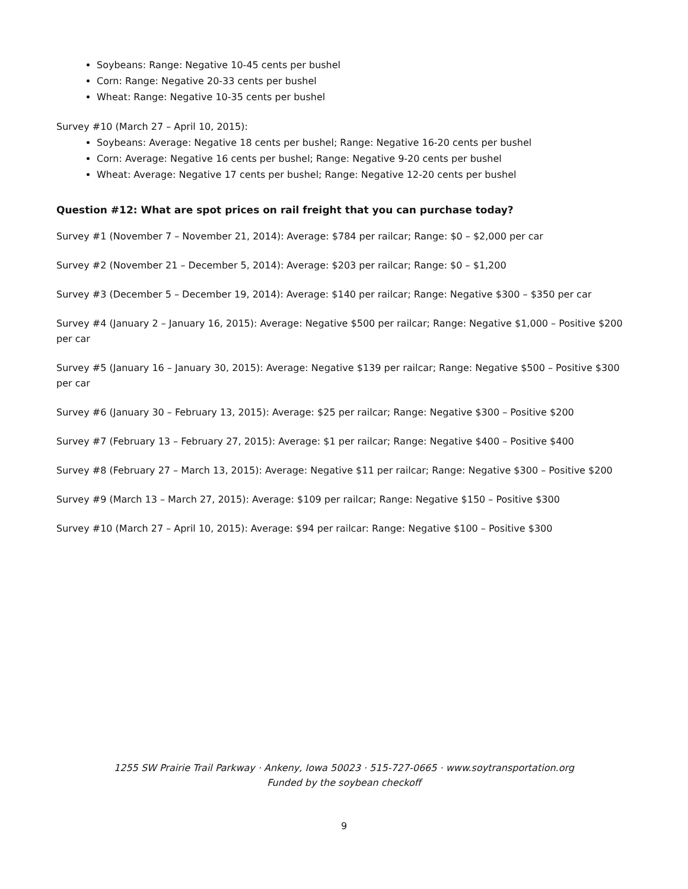Soybeans: Range: Negative 10-45 cents per bushel
Corn: Range: Negative 20-33 cents per bushel
Wheat: Range: Negative 10-35 cents per bushel
Survey #10 (March 27 – April 10, 2015):
Soybeans: Average: Negative 18 cents per bushel; Range: Negative 16-20 cents per bushel
Corn: Average: Negative 16 cents per bushel; Range: Negative 9-20 cents per bushel
Wheat: Average: Negative 17 cents per bushel; Range: Negative 12-20 cents per bushel
Question #12: What are spot prices on rail freight that you can purchase today?
Survey #1 (November 7 – November 21, 2014): Average: $784 per railcar; Range: $0 – $2,000 per car
Survey #2 (November 21 – December 5, 2014): Average: $203 per railcar; Range: $0 – $1,200
Survey #3 (December 5 – December 19, 2014): Average: $140 per railcar; Range: Negative $300 – $350 per car
Survey #4 (January 2 – January 16, 2015): Average: Negative $500 per railcar; Range: Negative $1,000 – Positive $200 per car
Survey #5 (January 16 – January 30, 2015): Average: Negative $139 per railcar; Range: Negative $500 – Positive $300 per car
Survey #6 (January 30 – February 13, 2015): Average: $25 per railcar; Range: Negative $300 – Positive $200
Survey #7 (February 13 – February 27, 2015): Average: $1 per railcar; Range: Negative $400 – Positive $400
Survey #8 (February 27 – March 13, 2015): Average: Negative $11 per railcar; Range: Negative $300 – Positive $200
Survey #9 (March 13 – March 27, 2015): Average: $109 per railcar; Range: Negative $150 – Positive $300
Survey #10 (March 27 – April 10, 2015): Average: $94 per railcar: Range: Negative $100 – Positive $300
1255 SW Prairie Trail Parkway · Ankeny, Iowa 50023 · 515-727-0665 · www.soytransportation.org
Funded by the soybean checkoff
9